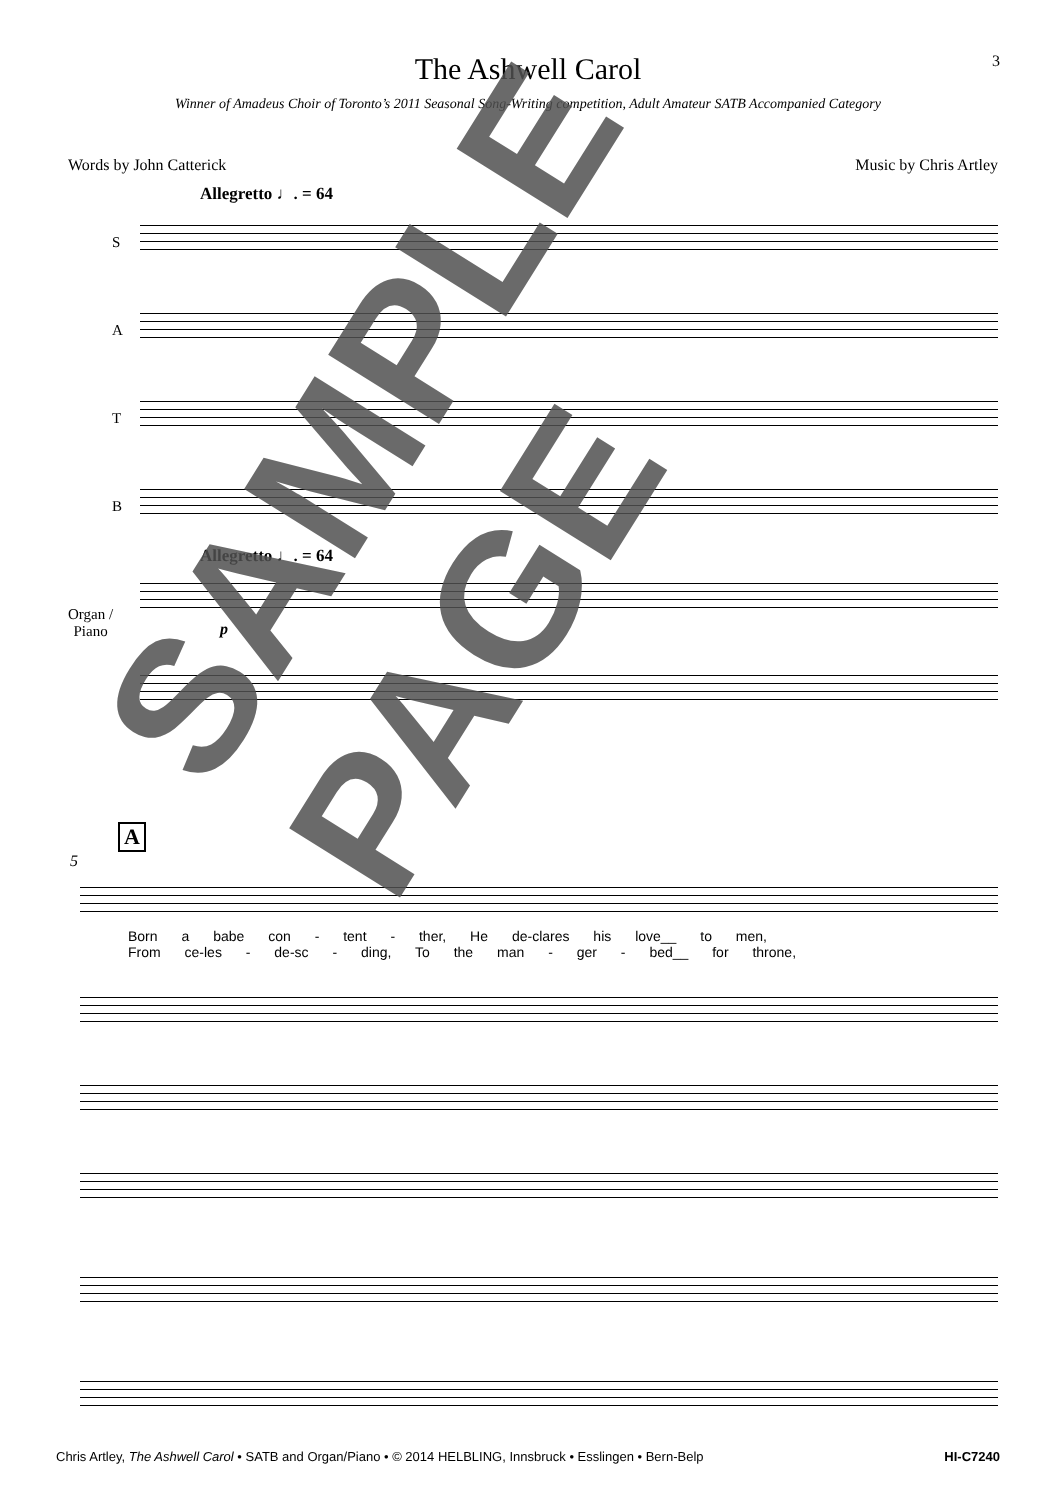3
The Ashwell Carol
Winner of Amadeus Choir of Toronto’s 2011 Seasonal Song-Writing competition, Adult Amateur SATB Accompanied Category
Words by John Catterick Music by Chris Artley
Allegretto ♩. = 64
S
A
T
B
Allegretto ♩. = 64
Organ /
Piano
p
A
5
Born a babe con - tent - ther, He de-clares his love__ to men,
From ce-les - de-sc - ding, To the man - ger - bed__ for throne,
SAMPLE PAGE
Chris Artley, The Ashwell Carol • SATB and Organ/Piano • © 2014 HELBLING, Innsbruck • Esslingen • Bern-Belp HI-C7240